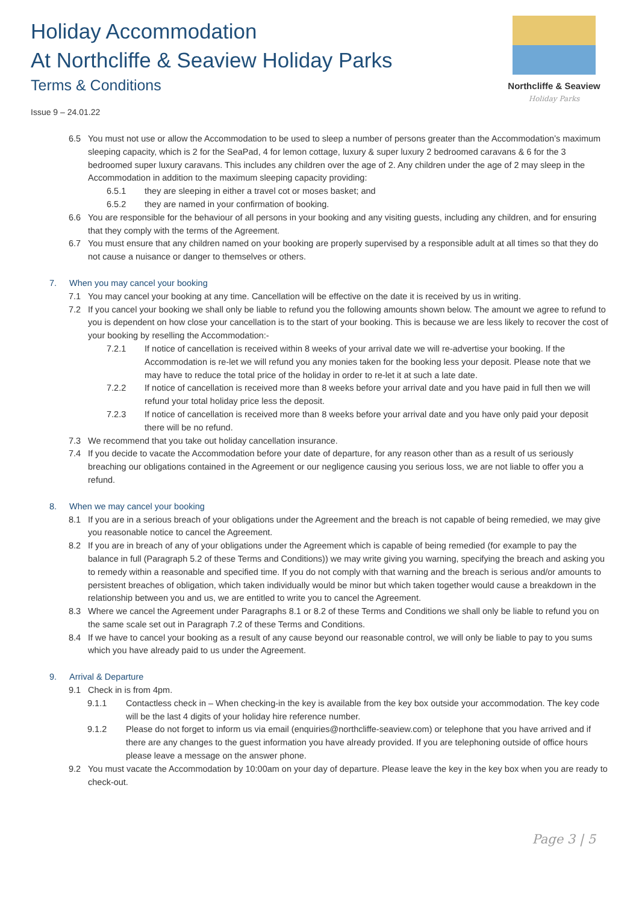Holiday Accommodation
At Northcliffe & Seaview Holiday Parks
Terms & Conditions
Issue 9 – 24.01.22
Northcliffe & Seaview
Holiday Parks
6.5 You must not use or allow the Accommodation to be used to sleep a number of persons greater than the Accommodation’s maximum sleeping capacity, which is 2 for the SeaPad, 4 for lemon cottage, luxury & super luxury 2 bedroomed caravans & 6 for the 3 bedroomed super luxury caravans. This includes any children over the age of 2. Any children under the age of 2 may sleep in the Accommodation in addition to the maximum sleeping capacity providing:
6.5.1 they are sleeping in either a travel cot or moses basket; and
6.5.2 they are named in your confirmation of booking.
6.6 You are responsible for the behaviour of all persons in your booking and any visiting guests, including any children, and for ensuring that they comply with the terms of the Agreement.
6.7 You must ensure that any children named on your booking are properly supervised by a responsible adult at all times so that they do not cause a nuisance or danger to themselves or others.
7. When you may cancel your booking
7.1 You may cancel your booking at any time. Cancellation will be effective on the date it is received by us in writing.
7.2 If you cancel your booking we shall only be liable to refund you the following amounts shown below. The amount we agree to refund to you is dependent on how close your cancellation is to the start of your booking. This is because we are less likely to recover the cost of your booking by reselling the Accommodation:-
7.2.1 If notice of cancellation is received within 8 weeks of your arrival date we will re-advertise your booking. If the Accommodation is re-let we will refund you any monies taken for the booking less your deposit. Please note that we may have to reduce the total price of the holiday in order to re-let it at such a late date.
7.2.2 If notice of cancellation is received more than 8 weeks before your arrival date and you have paid in full then we will refund your total holiday price less the deposit.
7.2.3 If notice of cancellation is received more than 8 weeks before your arrival date and you have only paid your deposit there will be no refund.
7.3 We recommend that you take out holiday cancellation insurance.
7.4 If you decide to vacate the Accommodation before your date of departure, for any reason other than as a result of us seriously breaching our obligations contained in the Agreement or our negligence causing you serious loss, we are not liable to offer you a refund.
8. When we may cancel your booking
8.1 If you are in a serious breach of your obligations under the Agreement and the breach is not capable of being remedied, we may give you reasonable notice to cancel the Agreement.
8.2 If you are in breach of any of your obligations under the Agreement which is capable of being remedied (for example to pay the balance in full (Paragraph 5.2 of these Terms and Conditions)) we may write giving you warning, specifying the breach and asking you to remedy within a reasonable and specified time. If you do not comply with that warning and the breach is serious and/or amounts to persistent breaches of obligation, which taken individually would be minor but which taken together would cause a breakdown in the relationship between you and us, we are entitled to write you to cancel the Agreement.
8.3 Where we cancel the Agreement under Paragraphs 8.1 or 8.2 of these Terms and Conditions we shall only be liable to refund you on the same scale set out in Paragraph 7.2 of these Terms and Conditions.
8.4 If we have to cancel your booking as a result of any cause beyond our reasonable control, we will only be liable to pay to you sums which you have already paid to us under the Agreement.
9. Arrival & Departure
9.1 Check in is from 4pm.
9.1.1 Contactless check in – When checking-in the key is available from the key box outside your accommodation. The key code will be the last 4 digits of your holiday hire reference number.
9.1.2 Please do not forget to inform us via email (enquiries@northcliffe-seaview.com) or telephone that you have arrived and if there are any changes to the guest information you have already provided. If you are telephoning outside of office hours please leave a message on the answer phone.
9.2 You must vacate the Accommodation by 10:00am on your day of departure. Please leave the key in the key box when you are ready to check-out.
Page 3 | 5